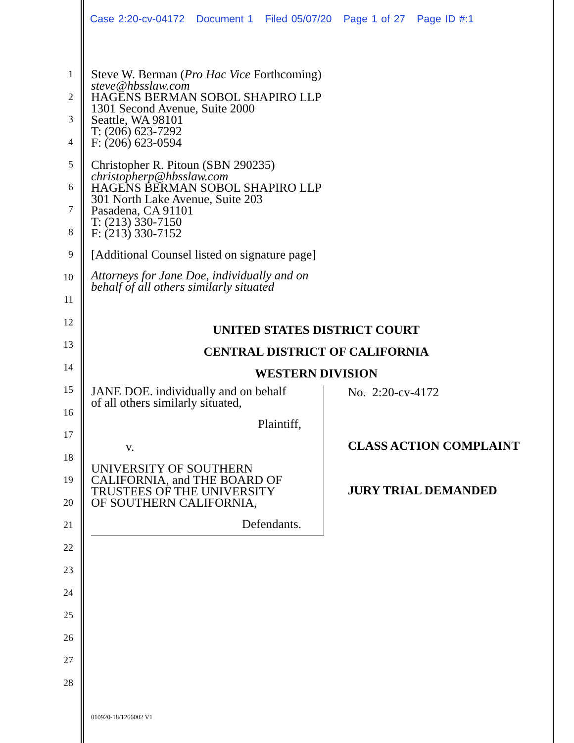Case 2:20-cv-04172 Document 1 Filed 05/07/20 Page 1 of 27 Page ID #:1
1
2
3
4
5
6
7
8
9
10
11
12
13
14
15
16
17
18
19
20
21
22
23
24
25
26
27
28
Steve W. Berman (Pro Hac Vice Forthcoming)
steve@hbsslaw.com
HAGENS BERMAN SOBOL SHAPIRO LLP
1301 Second Avenue, Suite 2000
Seattle, WA 98101
T: (206) 623-7292
F: (206) 623-0594
Christopher R. Pitoun (SBN 290235)
christopherp@hbsslaw.com
HAGENS BERMAN SOBOL SHAPIRO LLP
301 North Lake Avenue, Suite 203
Pasadena, CA 91101
T: (213) 330-7150
F: (213) 330-7152
[Additional Counsel listed on signature page]
Attorneys for Jane Doe, individually and on
behalf of all others similarly situated
UNITED STATES DISTRICT COURT
CENTRAL DISTRICT OF CALIFORNIA
WESTERN DIVISION
JANE DOE. individually and on behalf
of all others similarly situated,
Plaintiff,
v.
UNIVERSITY OF SOUTHERN
CALIFORNIA, and THE BOARD OF
TRUSTEES OF THE UNIVERSITY
OF SOUTHERN CALIFORNIA,
Defendants.
No. 2:20-cv-4172
CLASS ACTION COMPLAINT
JURY TRIAL DEMANDED
010920-18/1266002 V1